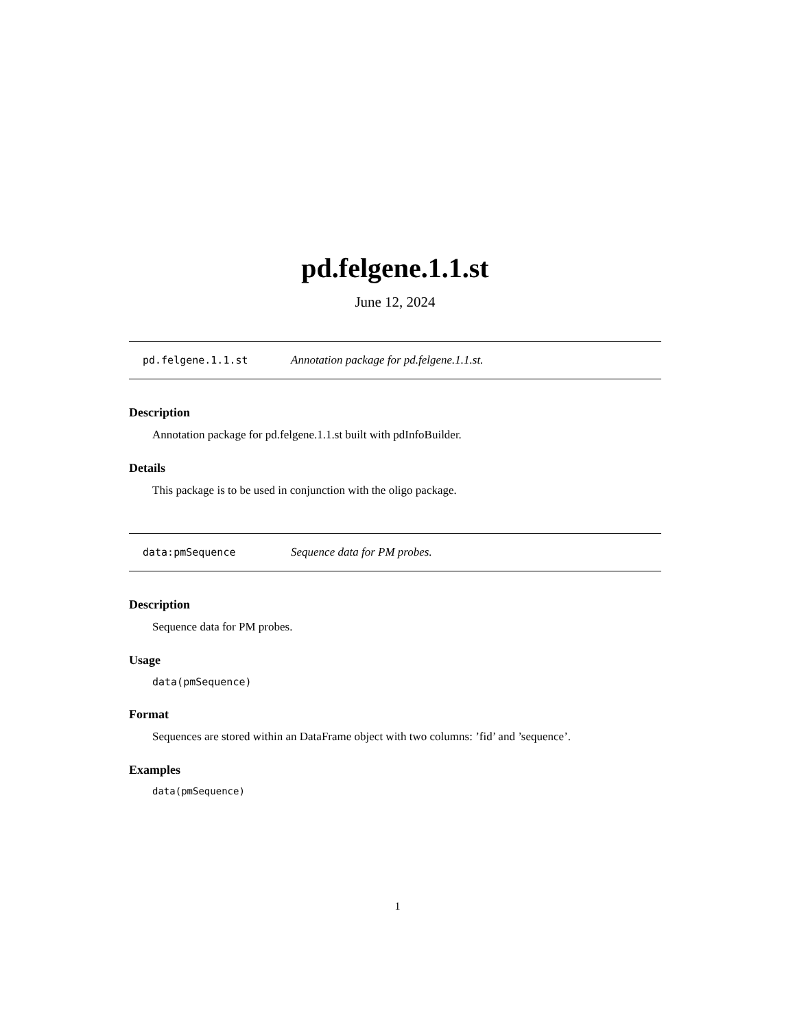pd.felgene.1.1.st
June 12, 2024
pd.felgene.1.1.st Annotation package for pd.felgene.1.1.st.
Description
Annotation package for pd.felgene.1.1.st built with pdInfoBuilder.
Details
This package is to be used in conjunction with the oligo package.
data:pmSequence Sequence data for PM probes.
Description
Sequence data for PM probes.
Usage
data(pmSequence)
Format
Sequences are stored within an DataFrame object with two columns: ’fid’ and ’sequence’.
Examples
data(pmSequence)
1